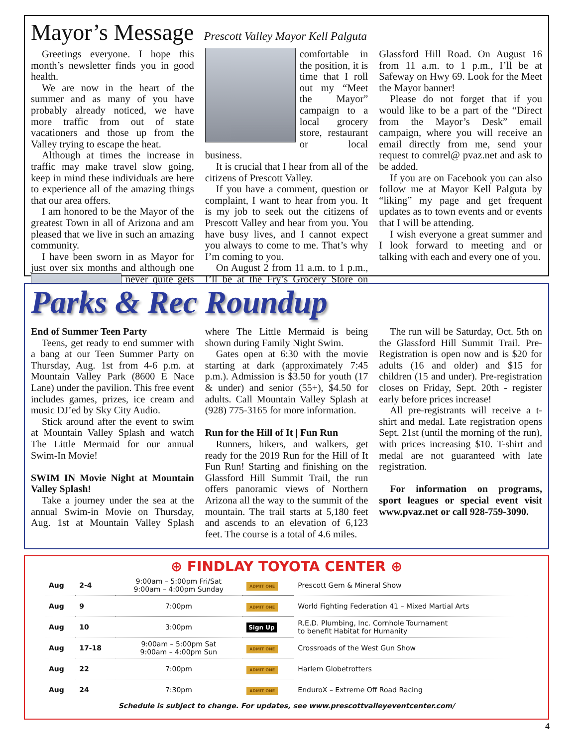Mayor’s Message
Prescott Valley Mayor Kell Palguta
Greetings everyone. I hope this month’s newsletter finds you in good health.
We are now in the heart of the summer and as many of you have probably already noticed, we have more traffic from out of state vacationers and those up from the Valley trying to escape the heat.
Although at times the increase in traffic may make travel slow going, keep in mind these individuals are here to experience all of the amazing things that our area offers.
I am honored to be the Mayor of the greatest Town in all of Arizona and am pleased that we live in such an amazing community.
I have been sworn in as Mayor for just over six months and although one never quite gets comfortable in the position, it is time that I roll out my “Meet the Mayor” campaign to a local grocery store, restaurant or local business.
It is crucial that I hear from all of the citizens of Prescott Valley.
If you have a comment, question or complaint, I want to hear from you. It is my job to seek out the citizens of Prescott Valley and hear from you. You have busy lives, and I cannot expect you always to come to me. That’s why I’m coming to you.
On August 2 from 11 a.m. to 1 p.m., I’ll be at the Fry’s Grocery Store on Glassford Hill Road. On August 16 from 11 a.m. to 1 p.m., I’ll be at Safeway on Hwy 69. Look for the Meet the Mayor banner!
Please do not forget that if you would like to be a part of the “Direct from the Mayor’s Desk” email campaign, where you will receive an email directly from me, send your request to comrel@ pvaz.net and ask to be added.
If you are on Facebook you can also follow me at Mayor Kell Palguta by “liking” my page and get frequent updates as to town events and or events that I will be attending.
I wish everyone a great summer and I look forward to meeting and or talking with each and every one of you.
Parks & Rec Roundup
End of Summer Teen Party
Teens, get ready to end summer with a bang at our Teen Summer Party on Thursday, Aug. 1st from 4-6 p.m. at Mountain Valley Park (8600 E Nace Lane) under the pavilion. This free event includes games, prizes, ice cream and music DJ’ed by Sky City Audio.
Stick around after the event to swim at Mountain Valley Splash and watch The Little Mermaid for our annual Swim-In Movie!
SWIM IN Movie Night at Mountain Valley Splash!
Take a journey under the sea at the annual Swim-in Movie on Thursday, Aug. 1st at Mountain Valley Splash where The Little Mermaid is being shown during Family Night Swim.
Gates open at 6:30 with the movie starting at dark (approximately 7:45 p.m.). Admission is $3.50 for youth (17 & under) and senior (55+), $4.50 for adults. Call Mountain Valley Splash at (928) 775-3165 for more information.
Run for the Hill of It | Fun Run
Runners, hikers, and walkers, get ready for the 2019 Run for the Hill of It Fun Run! Starting and finishing on the Glassford Hill Summit Trail, the run offers panoramic views of Northern Arizona all the way to the summit of the mountain. The trail starts at 5,180 feet and ascends to an elevation of 6,123 feet. The course is a total of 4.6 miles.
The run will be Saturday, Oct. 5th on the Glassford Hill Summit Trail. Pre-Registration is open now and is $20 for adults (16 and older) and $15 for children (15 and under). Pre-registration closes on Friday, Sept. 20th - register early before prices increase!
All pre-registrants will receive a t-shirt and medal. Late registration opens Sept. 21st (until the morning of the run), with prices increasing $10. T-shirt and medal are not guaranteed with late registration.
For information on programs, sport leagues or special event visit www.pvaz.net or call 928-759-3090.
⊕ FINDLAY TOYOTA CENTER ⊕
| Aug | 2-4 | 9:00am – 5:00pm Fri/Sat 9:00am – 4:00pm Sunday | ADMIT ONE | Prescott Gem & Mineral Show |
| Aug | 9 | 7:00pm | ADMIT ONE | World Fighting Federation 41 – Mixed Martial Arts |
| Aug | 10 | 3:00pm | Sign Up | R.E.D. Plumbing, Inc. Cornhole Tournament to benefit Habitat for Humanity |
| Aug | 17-18 | 9:00am – 5:00pm Sat 9:00am – 4:00pm Sun | ADMIT ONE | Crossroads of the West Gun Show |
| Aug | 22 | 7:00pm | ADMIT ONE | Harlem Globetrotters |
| Aug | 24 | 7:30pm | ADMIT ONE | EnduroX – Extreme Off Road Racing |
Schedule is subject to change. For updates, see www.prescottvalleyeventcenter.com/
4